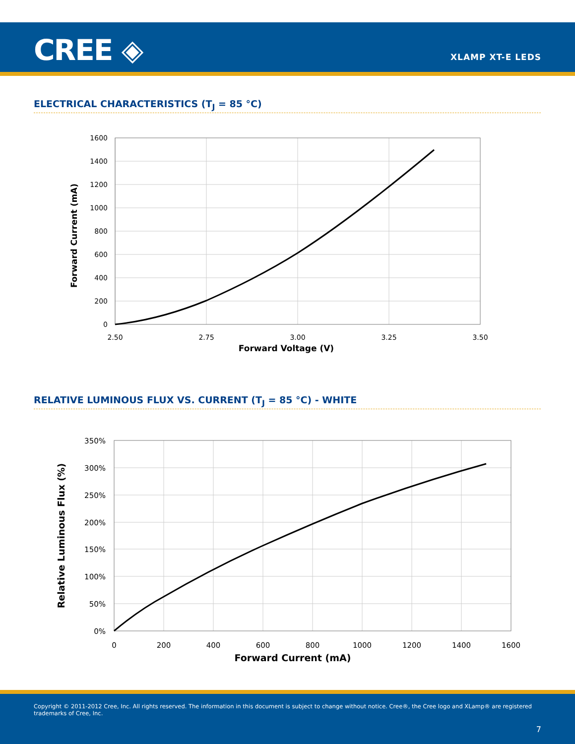CREE ◈ XLAMP XT-E LEDS
ELECTRICAL CHARACTERISTICS (T<sub>J</sub> = 85 °C)
1600
1400
1200
1000
800
600
400
200
0
2.50
2.75
3.00
3.25
3.50
Forward Voltage (V)
Forward Current (mA)
RELATIVE LUMINOUS FLUX VS. CURRENT (T<sub>J</sub> = 85 °C) - WHITE
350%
300%
250%
200%
150%
100%
50%
0%
0
200
400
600
800
1000
1200
1400
1600
Forward Current (mA)
Relative Luminous Flux (%)
Copyright © 2011-2012 Cree, Inc. All rights reserved. The information in this document is subject to change without notice. Cree®, the Cree logo and XLamp® are registered trademarks of Cree, Inc.
7